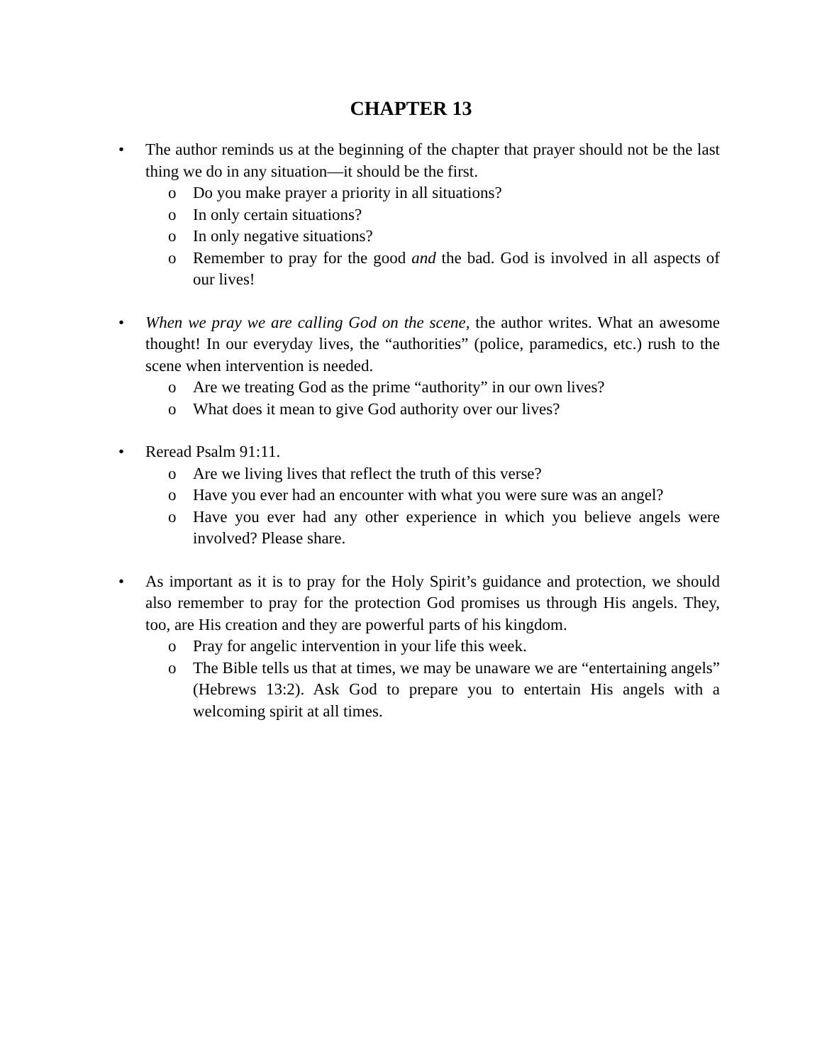CHAPTER 13
• The author reminds us at the beginning of the chapter that prayer should not be the last thing we do in any situation—it should be the first.
o Do you make prayer a priority in all situations?
o In only certain situations?
o In only negative situations?
o Remember to pray for the good and the bad. God is involved in all aspects of our lives!
• When we pray we are calling God on the scene, the author writes. What an awesome thought! In our everyday lives, the “authorities” (police, paramedics, etc.) rush to the scene when intervention is needed.
o Are we treating God as the prime “authority” in our own lives?
o What does it mean to give God authority over our lives?
• Reread Psalm 91:11.
o Are we living lives that reflect the truth of this verse?
o Have you ever had an encounter with what you were sure was an angel?
o Have you ever had any other experience in which you believe angels were involved? Please share.
• As important as it is to pray for the Holy Spirit’s guidance and protection, we should also remember to pray for the protection God promises us through His angels. They, too, are His creation and they are powerful parts of his kingdom.
o Pray for angelic intervention in your life this week.
o The Bible tells us that at times, we may be unaware we are “entertaining angels” (Hebrews 13:2). Ask God to prepare you to entertain His angels with a welcoming spirit at all times.